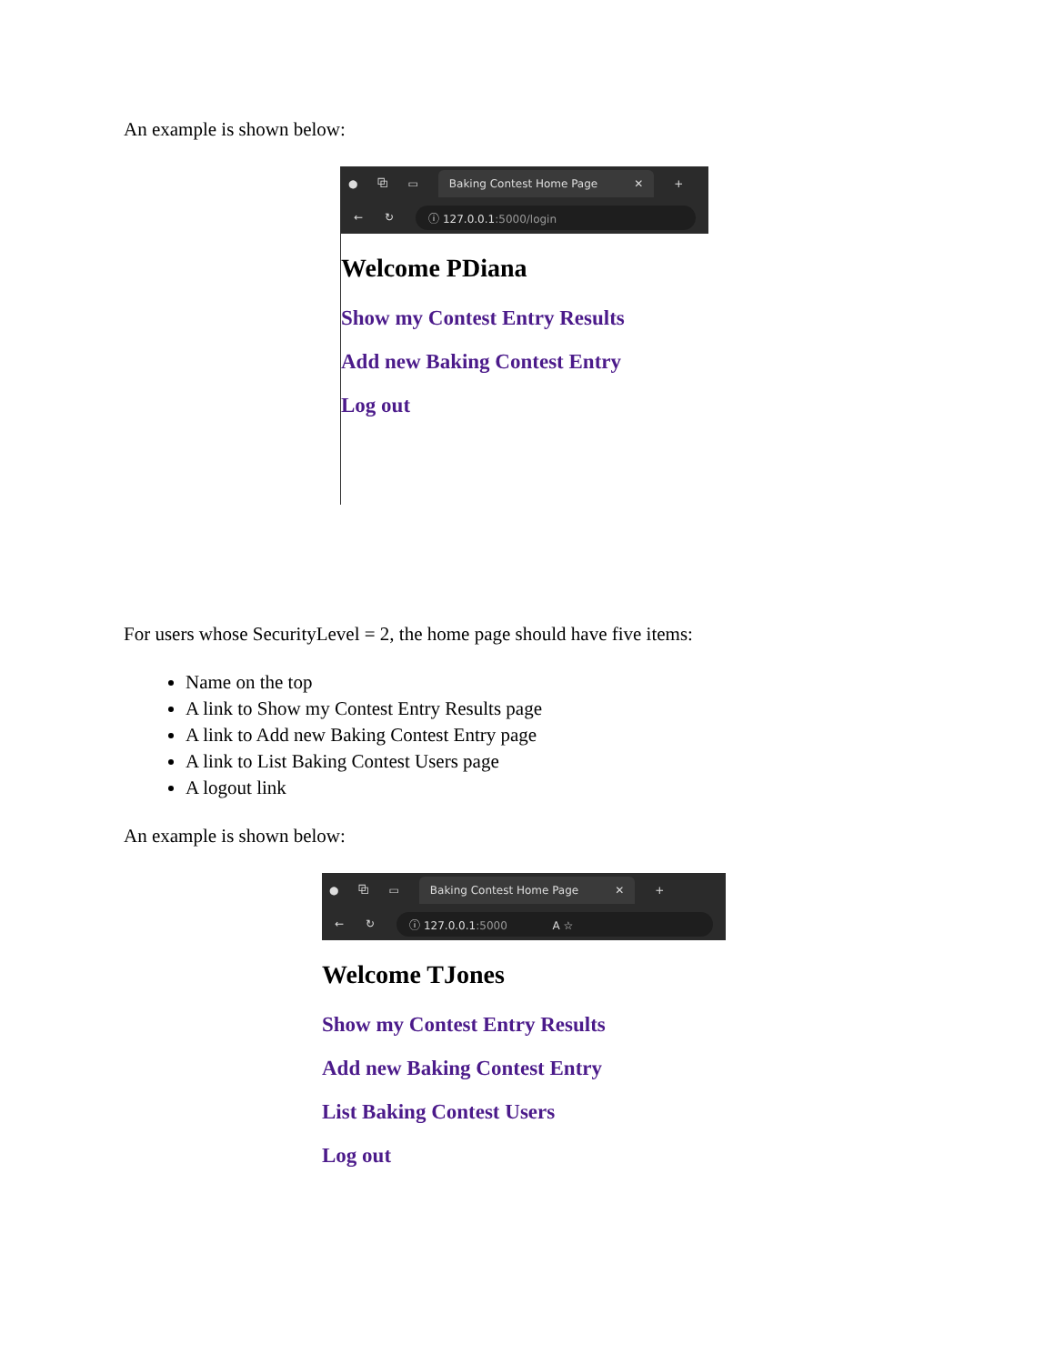An example is shown below:
● ⧉ ▭
Baking Contest Home Page ✕
+
← ↻
ⓘ 127.0.0.1:5000/login
Welcome PDiana
Show my Contest Entry Results
Add new Baking Contest Entry
Log out
For users whose SecurityLevel = 2, the home page should have five items:
Name on the top
A link to Show my Contest Entry Results page
A link to Add new Baking Contest Entry page
A link to List Baking Contest Users page
A logout link
An example is shown below:
● ⧉ ▭
Baking Contest Home Page ✕
+
← ↻
ⓘ 127.0.0.1:5000 A ☆
Welcome TJones
Show my Contest Entry Results
Add new Baking Contest Entry
List Baking Contest Users
Log out